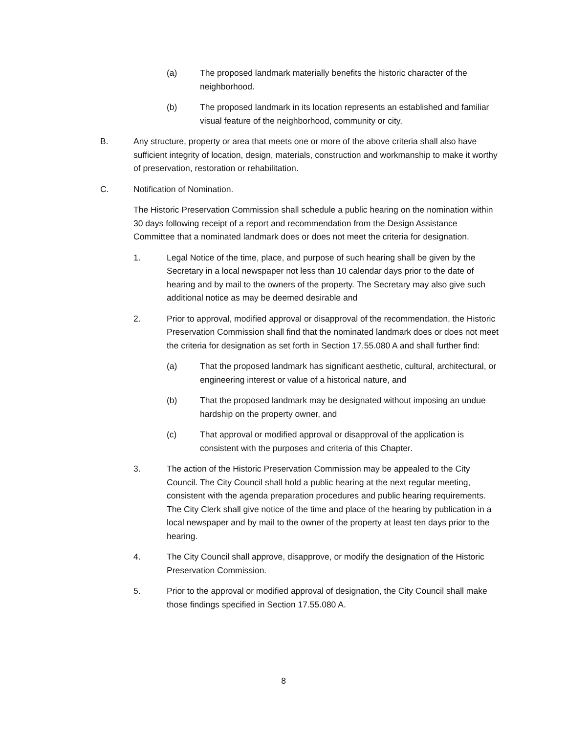(a) The proposed landmark materially benefits the historic character of the neighborhood.
(b) The proposed landmark in its location represents an established and familiar visual feature of the neighborhood, community or city.
B. Any structure, property or area that meets one or more of the above criteria shall also have sufficient integrity of location, design, materials, construction and workmanship to make it worthy of preservation, restoration or rehabilitation.
C. Notification of Nomination.
The Historic Preservation Commission shall schedule a public hearing on the nomination within 30 days following receipt of a report and recommendation from the Design Assistance Committee that a nominated landmark does or does not meet the criteria for designation.
1. Legal Notice of the time, place, and purpose of such hearing shall be given by the Secretary in a local newspaper not less than 10 calendar days prior to the date of hearing and by mail to the owners of the property. The Secretary may also give such additional notice as may be deemed desirable and
2. Prior to approval, modified approval or disapproval of the recommendation, the Historic Preservation Commission shall find that the nominated landmark does or does not meet the criteria for designation as set forth in Section 17.55.080 A and shall further find:
(a) That the proposed landmark has significant aesthetic, cultural, architectural, or engineering interest or value of a historical nature, and
(b) That the proposed landmark may be designated without imposing an undue hardship on the property owner, and
(c) That approval or modified approval or disapproval of the application is consistent with the purposes and criteria of this Chapter.
3. The action of the Historic Preservation Commission may be appealed to the City Council. The City Council shall hold a public hearing at the next regular meeting, consistent with the agenda preparation procedures and public hearing requirements. The City Clerk shall give notice of the time and place of the hearing by publication in a local newspaper and by mail to the owner of the property at least ten days prior to the hearing.
4. The City Council shall approve, disapprove, or modify the designation of the Historic Preservation Commission.
5. Prior to the approval or modified approval of designation, the City Council shall make those findings specified in Section 17.55.080 A.
8